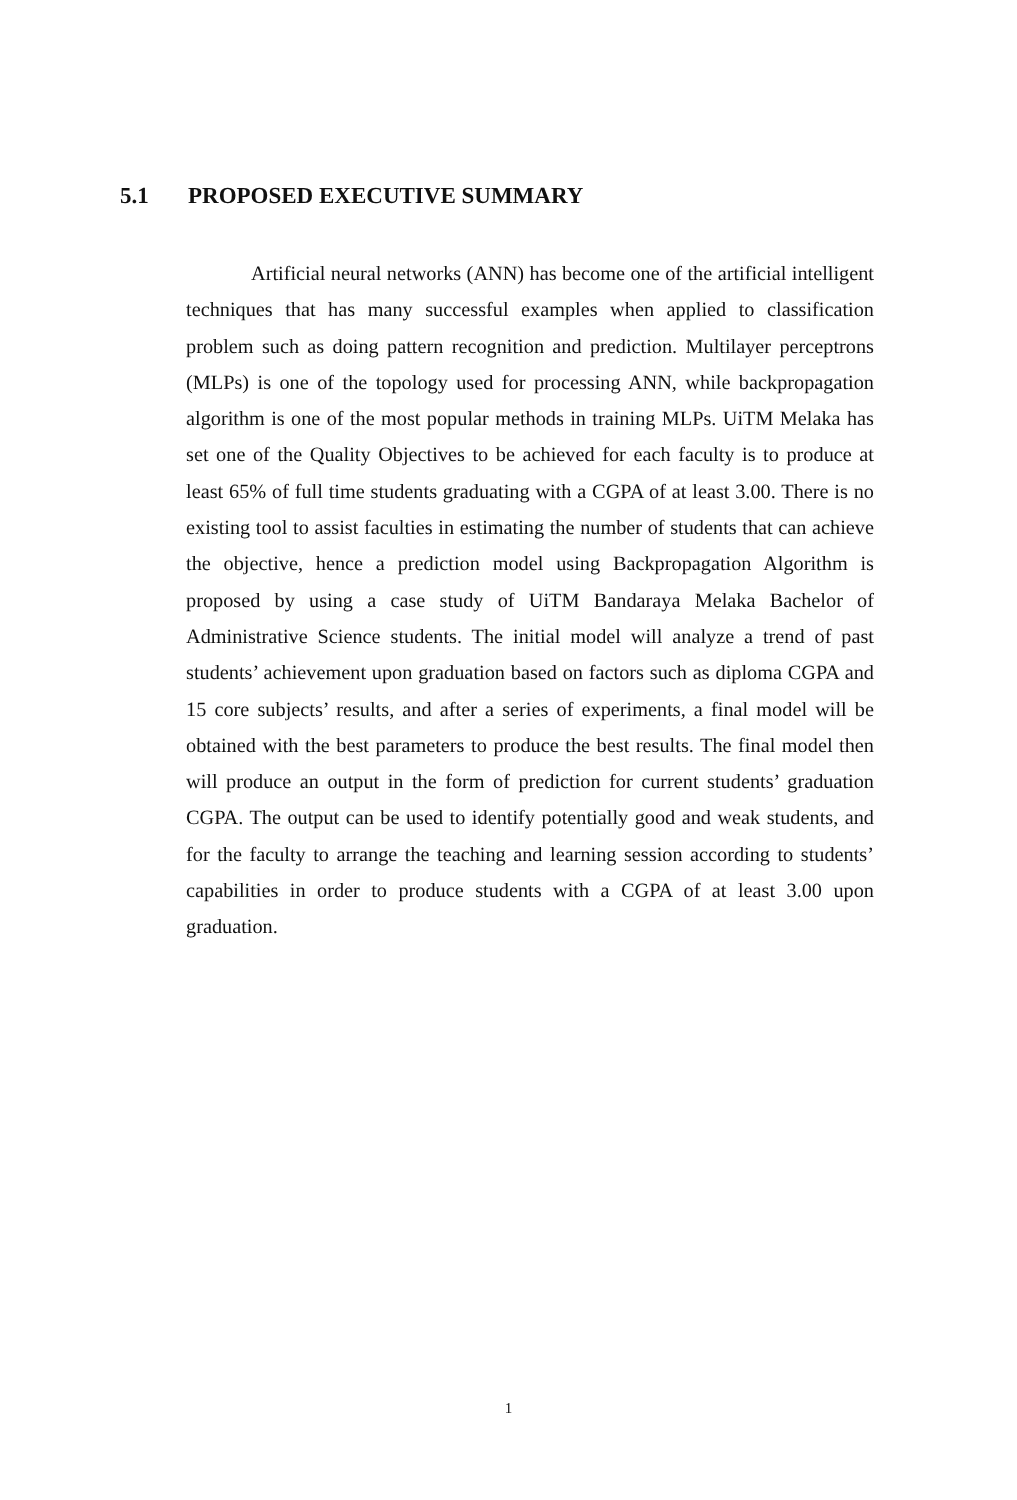5.1 PROPOSED EXECUTIVE SUMMARY
Artificial neural networks (ANN) has become one of the artificial intelligent techniques that has many successful examples when applied to classification problem such as doing pattern recognition and prediction. Multilayer perceptrons (MLPs) is one of the topology used for processing ANN, while backpropagation algorithm is one of the most popular methods in training MLPs. UiTM Melaka has set one of the Quality Objectives to be achieved for each faculty is to produce at least 65% of full time students graduating with a CGPA of at least 3.00. There is no existing tool to assist faculties in estimating the number of students that can achieve the objective, hence a prediction model using Backpropagation Algorithm is proposed by using a case study of UiTM Bandaraya Melaka Bachelor of Administrative Science students. The initial model will analyze a trend of past students’ achievement upon graduation based on factors such as diploma CGPA and 15 core subjects’ results, and after a series of experiments, a final model will be obtained with the best parameters to produce the best results. The final model then will produce an output in the form of prediction for current students’ graduation CGPA. The output can be used to identify potentially good and weak students, and for the faculty to arrange the teaching and learning session according to students’ capabilities in order to produce students with a CGPA of at least 3.00 upon graduation.
1